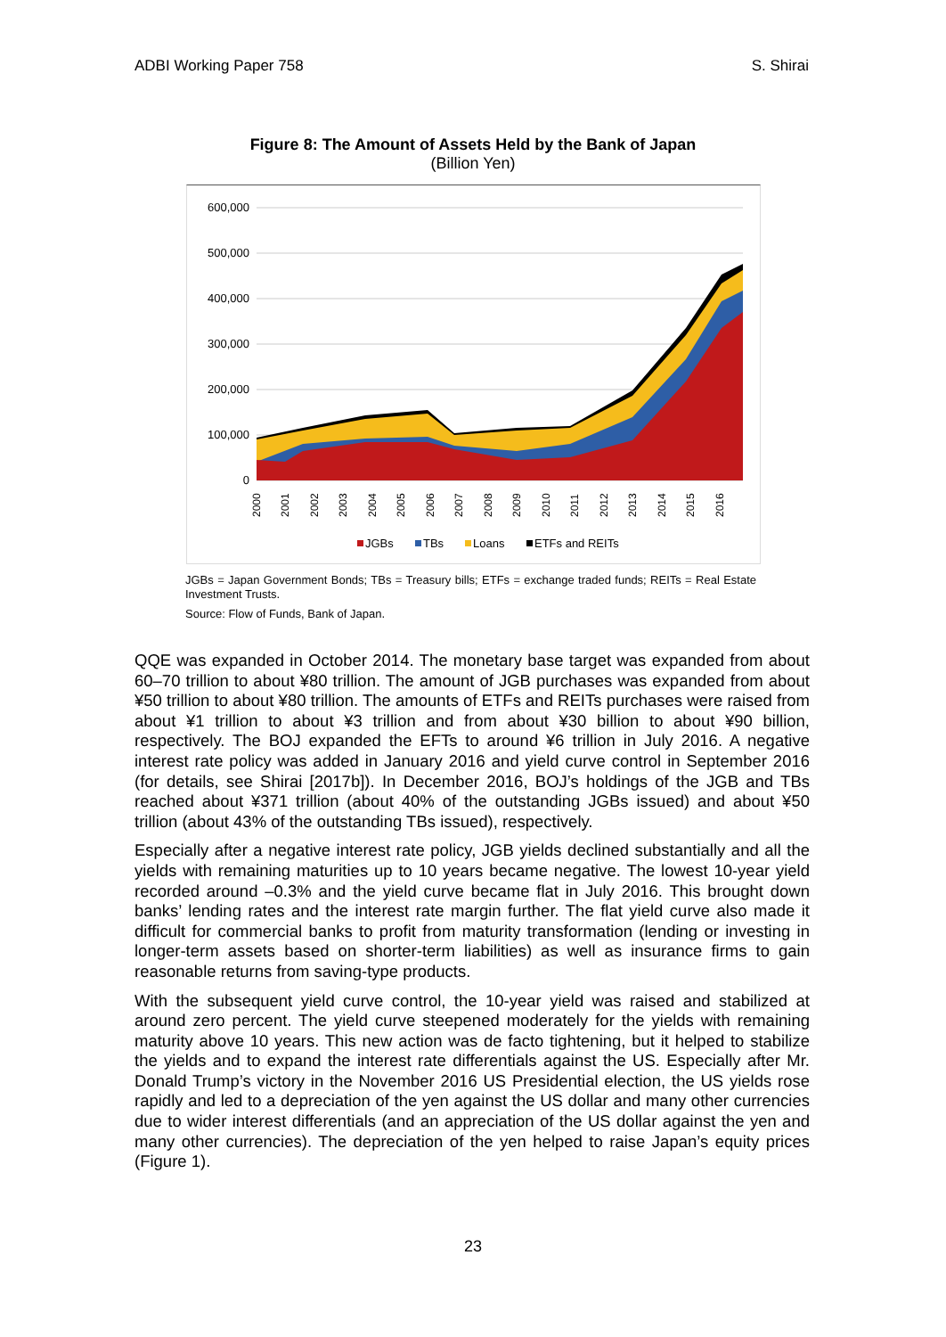ADBI Working Paper 758 S. Shirai
Figure 8: The Amount of Assets Held by the Bank of Japan
(Billion Yen)
600,000
500,000
400,000
300,000
200,000
100,000
0
2000
2001
2002
2003
2004
2005
2006
2007
2008
2009
2010
2011
2012
2013
2014
2015
2016
JGBs
TBs
Loans
ETFs and REITs
JGBs = Japan Government Bonds; TBs = Treasury bills; ETFs = exchange traded funds; REITs = Real Estate Investment Trusts.
Source: Flow of Funds, Bank of Japan.
QQE was expanded in October 2014. The monetary base target was expanded from about 60–70 trillion to about ¥80 trillion. The amount of JGB purchases was expanded from about ¥50 trillion to about ¥80 trillion. The amounts of ETFs and REITs purchases were raised from about ¥1 trillion to about ¥3 trillion and from about ¥30 billion to about ¥90 billion, respectively. The BOJ expanded the EFTs to around ¥6 trillion in July 2016. A negative interest rate policy was added in January 2016 and yield curve control in September 2016 (for details, see Shirai [2017b]). In December 2016, BOJ’s holdings of the JGB and TBs reached about ¥371 trillion (about 40% of the outstanding JGBs issued) and about ¥50 trillion (about 43% of the outstanding TBs issued), respectively.
Especially after a negative interest rate policy, JGB yields declined substantially and all the yields with remaining maturities up to 10 years became negative. The lowest 10-year yield recorded around –0.3% and the yield curve became flat in July 2016. This brought down banks’ lending rates and the interest rate margin further. The flat yield curve also made it difficult for commercial banks to profit from maturity transformation (lending or investing in longer-term assets based on shorter-term liabilities) as well as insurance firms to gain reasonable returns from saving-type products.
With the subsequent yield curve control, the 10-year yield was raised and stabilized at around zero percent. The yield curve steepened moderately for the yields with remaining maturity above 10 years. This new action was de facto tightening, but it helped to stabilize the yields and to expand the interest rate differentials against the US. Especially after Mr. Donald Trump’s victory in the November 2016 US Presidential election, the US yields rose rapidly and led to a depreciation of the yen against the US dollar and many other currencies due to wider interest differentials (and an appreciation of the US dollar against the yen and many other currencies). The depreciation of the yen helped to raise Japan’s equity prices (Figure 1).
23